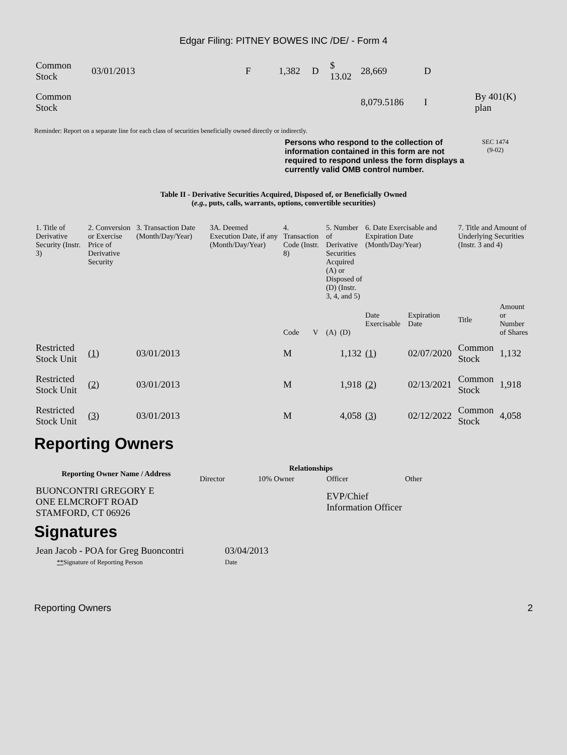Edgar Filing: PITNEY BOWES INC /DE/ - Form 4
| Common Stock | 03/01/2013 | F | 1,382 | D | $ 13.02 | 28,669 | D | |
| Common Stock | | | | | | 8,079.5186 | I | By 401(K) plan |
Reminder: Report on a separate line for each class of securities beneficially owned directly or indirectly.
Persons who respond to the collection of information contained in this form are not required to respond unless the form displays a currently valid OMB control number.
SEC 1474
(9-02)
Table II - Derivative Securities Acquired, Disposed of, or Beneficially Owned
(e.g., puts, calls, warrants, options, convertible securities)
| 1. Title of Derivative Security (Instr. 3) | 2. Conversion or Exercise Price of Derivative Security | 3. Transaction Date (Month/Day/Year) | 3A. Deemed Execution Date, if any (Month/Day/Year) | 4. Transaction Code (Instr. 8) | | 5. Number of Derivative Securities Acquired (A) or Disposed of (D) (Instr. 3, 4, and 5) | | 6. Date Exercisable and Expiration Date (Month/Day/Year) | | 7. Title and Amount of Underlying Securities (Instr. 3 and 4) | |
| --- | --- | --- | --- | --- | --- | --- | --- | --- | --- | --- | --- |
| | | | | Code | V | (A) | (D) | Date Exercisable | Expiration Date | Title | Amount or Number of Shares |
| Restricted Stock Unit | (1) | 03/01/2013 | | M | | | 1,132 | (1) | 02/07/2020 | Common Stock | 1,132 |
| Restricted Stock Unit | (2) | 03/01/2013 | | M | | | 1,918 | (2) | 02/13/2021 | Common Stock | 1,918 |
| Restricted Stock Unit | (3) | 03/01/2013 | | M | | | 4,058 | (3) | 02/12/2022 | Common Stock | 4,058 |
Reporting Owners
| Reporting Owner Name / Address | Relationships | | | |
| --- | --- | --- | --- | --- |
| | Director | 10% Owner | Officer | Other |
| BUONCONTRI GREGORY E ONE ELMCROFT ROAD STAMFORD, CT 06926 | | | EVP/Chief Information Officer | |
Signatures
| Jean Jacob - POA for Greg Buoncontri | 03/04/2013 |
| ** Signature of Reporting Person | Date |
Reporting Owners 2